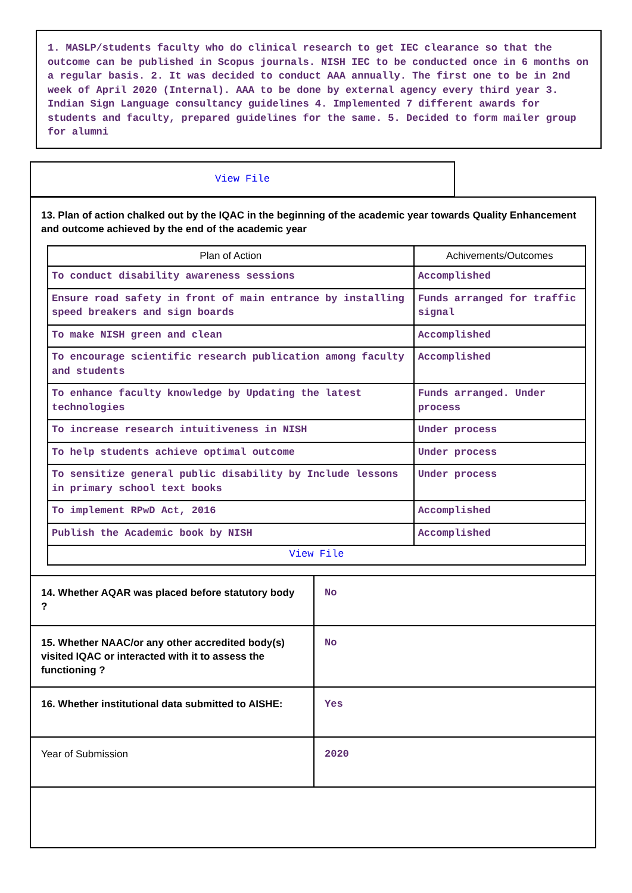1. MASLP/students faculty who do clinical research to get IEC clearance so that the outcome can be published in Scopus journals. NISH IEC to be conducted once in 6 months on a regular basis. 2. It was decided to conduct AAA annually. The first one to be in 2nd week of April 2020 (Internal). AAA to be done by external agency every third year 3. Indian Sign Language consultancy guidelines 4. Implemented 7 different awards for students and faculty, prepared guidelines for the same. 5. Decided to form mailer group for alumni
View File
13. Plan of action chalked out by the IQAC in the beginning of the academic year towards Quality Enhancement and outcome achieved by the end of the academic year
| Plan of Action | Achivements/Outcomes |
| --- | --- |
| To conduct disability awareness sessions | Accomplished |
| Ensure road safety in front of main entrance by installing speed breakers and sign boards | Funds arranged for traffic signal |
| To make NISH green and clean | Accomplished |
| To encourage scientific research publication among faculty and students | Accomplished |
| To enhance faculty knowledge by Updating the latest technologies | Funds arranged. Under process |
| To increase research intuitiveness in NISH | Under process |
| To help students achieve optimal outcome | Under process |
| To sensitize general public disability by Include lessons in primary school text books | Under process |
| To implement RPwD Act, 2016 | Accomplished |
| Publish the Academic book by NISH | Accomplished |
| View File | |
| 14. Whether AQAR was placed before statutory body ? | No |
| 15. Whether NAAC/or any other accredited body(s) visited IQAC or interacted with it to assess the functioning ? | No |
| 16. Whether institutional data submitted to AISHE: | Yes |
| Year of Submission | 2020 |